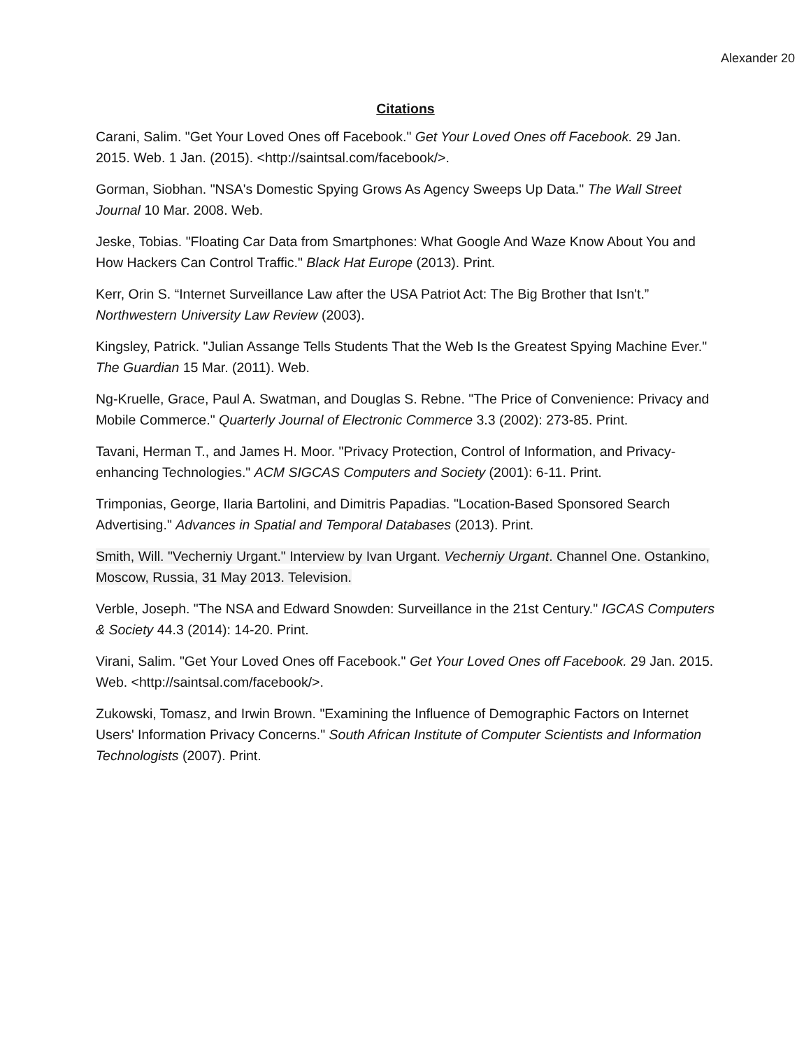Alexander 20
Citations
Carani, Salim. "Get Your Loved Ones off Facebook." Get Your Loved Ones off Facebook. 29 Jan. 2015. Web. 1 Jan. (2015). <http://saintsal.com/facebook/>.
Gorman, Siobhan. "NSA's Domestic Spying Grows As Agency Sweeps Up Data." The Wall Street Journal 10 Mar. 2008. Web.
Jeske, Tobias. "Floating Car Data from Smartphones: What Google And Waze Know About You and How Hackers Can Control Traffic." Black Hat Europe (2013). Print.
Kerr, Orin S. “Internet Surveillance Law after the USA Patriot Act: The Big Brother that Isn't.” Northwestern University Law Review (2003).
Kingsley, Patrick. "Julian Assange Tells Students That the Web Is the Greatest Spying Machine Ever." The Guardian 15 Mar. (2011). Web.
Ng-Kruelle, Grace, Paul A. Swatman, and Douglas S. Rebne. "The Price of Convenience: Privacy and Mobile Commerce." Quarterly Journal of Electronic Commerce 3.3 (2002): 273-85. Print.
Tavani, Herman T., and James H. Moor. "Privacy Protection, Control of Information, and Privacy-enhancing Technologies." ACM SIGCAS Computers and Society (2001): 6-11. Print.
Trimponias, George, Ilaria Bartolini, and Dimitris Papadias. "Location-Based Sponsored Search Advertising." Advances in Spatial and Temporal Databases (2013). Print.
Smith, Will. "Vecherniy Urgant." Interview by Ivan Urgant. Vecherniy Urgant. Channel One. Ostankino, Moscow, Russia, 31 May 2013. Television.
Verble, Joseph. "The NSA and Edward Snowden: Surveillance in the 21st Century." IGCAS Computers & Society 44.3 (2014): 14-20. Print.
Virani, Salim. "Get Your Loved Ones off Facebook." Get Your Loved Ones off Facebook. 29 Jan. 2015. Web. <http://saintsal.com/facebook/>.
Zukowski, Tomasz, and Irwin Brown. "Examining the Influence of Demographic Factors on Internet Users' Information Privacy Concerns." South African Institute of Computer Scientists and Information Technologists (2007). Print.